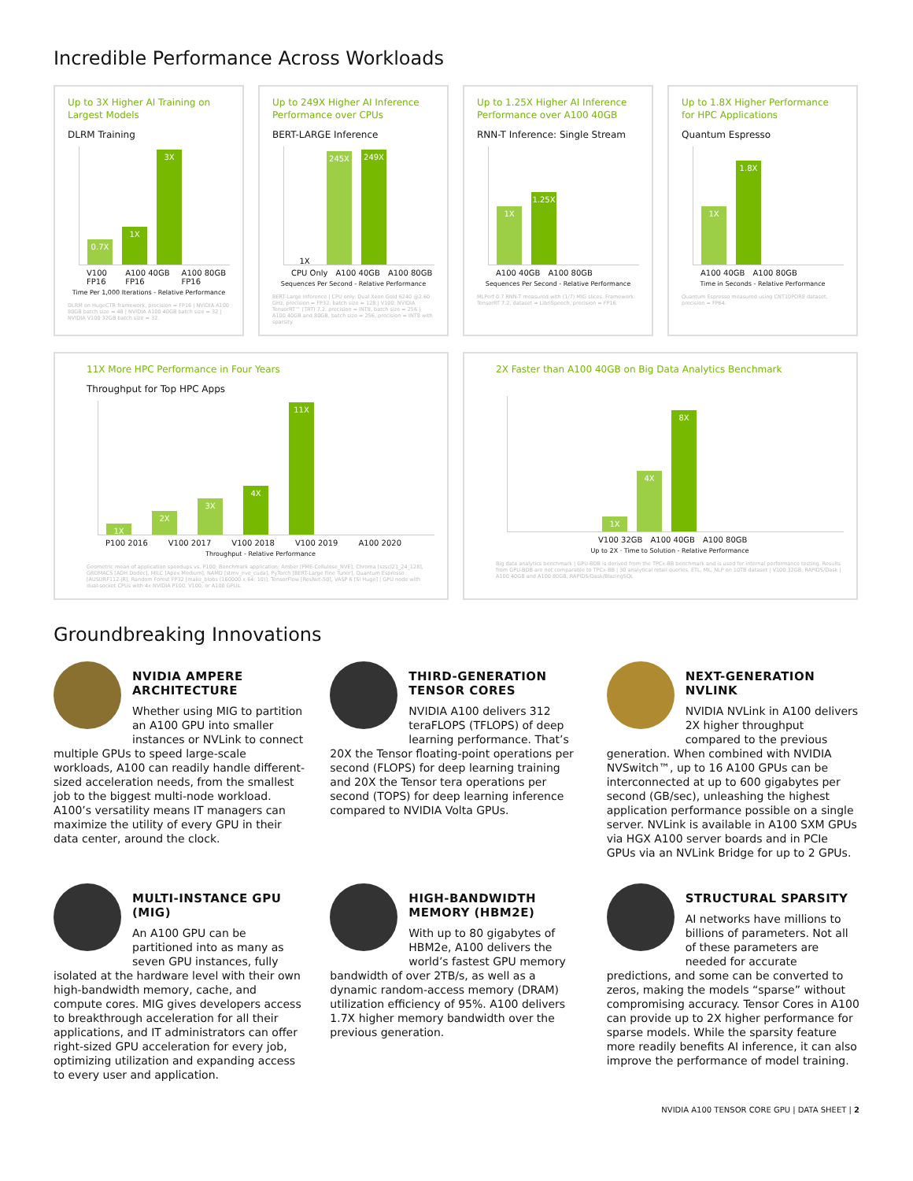Incredible Performance Across Workloads
Up to 3X Higher AI Training on Largest Models
DLRM Training
0.7X
1X
3X
V100 FP16 A100 40GB FP16 A100 80GB FP16
Time Per 1,000 Iterations - Relative Performance
DLRM on HugeCTR framework, precision = FP16 | NVIDIA A100 80GB batch size = 48 | NVIDIA A100 40GB batch size = 32 | NVIDIA V100 32GB batch size = 32.
Up to 249X Higher AI Inference Performance over CPUs
BERT-LARGE Inference
1X
245X
249X
CPU Only A100 40GB A100 80GB
Sequences Per Second - Relative Performance
BERT-Large Inference | CPU only: Dual Xeon Gold 6240 @2.60 GHz, precision = FP32, batch size = 128 | V100: NVIDIA TensorRT™ (TRT) 7.2, precision = INT8, batch size = 256 | A100 40GB and 80GB, batch size = 256, precision = INT8 with sparsity.
Up to 1.25X Higher AI Inference Performance over A100 40GB
RNN-T Inference: Single Stream
1X
1.25X
A100 40GB A100 80GB
Sequences Per Second - Relative Performance
MLPerf 0.7 RNN-T measured with (1/7) MIG slices. Framework: TensorRT 7.2, dataset = LibriSpeech, precision = FP16.
Up to 1.8X Higher Performance for HPC Applications
Quantum Espresso
1X
1.8X
A100 40GB A100 80GB
Time in Seconds - Relative Performance
Quantum Espresso measured using CNT10POR8 dataset, precision = FP64.
11X More HPC Performance in Four Years
Throughput for Top HPC Apps
1X
2X
3X
4X
11X
P100 2016 V100 2017 V100 2018 V100 2019 A100 2020
Throughput - Relative Performance
Geometric mean of application speedups vs. P100: Benchmark application: Amber [PME-Cellulose_NVE], Chroma [szscl21_24_128], GROMACS [ADH Dodec], MILC [Apex Medium], NAMD [stmv_nve_cuda], PyTorch [BERT-Large Fine Tuner], Quantum Espresso [AUSURF112-jR]; Random Forest FP32 [make_blobs (160000 x 64: 10)], TensorFlow [ResNet-50], VASP 6 [Si Huge] | GPU node with dual-socket CPUs with 4x NVIDIA P100, V100, or A100 GPUs.
2X Faster than A100 40GB on Big Data Analytics Benchmark
1X
4X
8X
V100 32GB A100 40GB A100 80GB
Up to 2X · Time to Solution - Relative Performance
Big data analytics benchmark | GPU-BDB is derived from the TPCx-BB benchmark and is used for internal performance testing. Results from GPU-BDB are not comparable to TPCx-BB | 30 analytical retail queries, ETL, ML, NLP on 10TB dataset | V100 32GB, RAPIDS/Dask | A100 40GB and A100 80GB, RAPIDS/Dask/BlazingSQL
Groundbreaking Innovations
NVIDIA AMPERE ARCHITECTURE
Whether using MIG to partition an A100 GPU into smaller instances or NVLink to connect multiple GPUs to speed large-scale workloads, A100 can readily handle different-sized acceleration needs, from the smallest job to the biggest multi-node workload. A100’s versatility means IT managers can maximize the utility of every GPU in their data center, around the clock.
THIRD-GENERATION TENSOR CORES
NVIDIA A100 delivers 312 teraFLOPS (TFLOPS) of deep learning performance. That’s 20X the Tensor floating-point operations per second (FLOPS) for deep learning training and 20X the Tensor tera operations per second (TOPS) for deep learning inference compared to NVIDIA Volta GPUs.
NEXT-GENERATION NVLINK
NVIDIA NVLink in A100 delivers 2X higher throughput compared to the previous generation. When combined with NVIDIA NVSwitch™, up to 16 A100 GPUs can be interconnected at up to 600 gigabytes per second (GB/sec), unleashing the highest application performance possible on a single server. NVLink is available in A100 SXM GPUs via HGX A100 server boards and in PCIe GPUs via an NVLink Bridge for up to 2 GPUs.
MULTI-INSTANCE GPU (MIG)
An A100 GPU can be partitioned into as many as seven GPU instances, fully isolated at the hardware level with their own high-bandwidth memory, cache, and compute cores. MIG gives developers access to breakthrough acceleration for all their applications, and IT administrators can offer right-sized GPU acceleration for every job, optimizing utilization and expanding access to every user and application.
HIGH-BANDWIDTH MEMORY (HBM2E)
With up to 80 gigabytes of HBM2e, A100 delivers the world’s fastest GPU memory bandwidth of over 2TB/s, as well as a dynamic random-access memory (DRAM) utilization efficiency of 95%. A100 delivers 1.7X higher memory bandwidth over the previous generation.
STRUCTURAL SPARSITY
AI networks have millions to billions of parameters. Not all of these parameters are needed for accurate predictions, and some can be converted to zeros, making the models “sparse” without compromising accuracy. Tensor Cores in A100 can provide up to 2X higher performance for sparse models. While the sparsity feature more readily benefits AI inference, it can also improve the performance of model training.
NVIDIA A100 TENSOR CORE GPU | DATA SHEET | 2